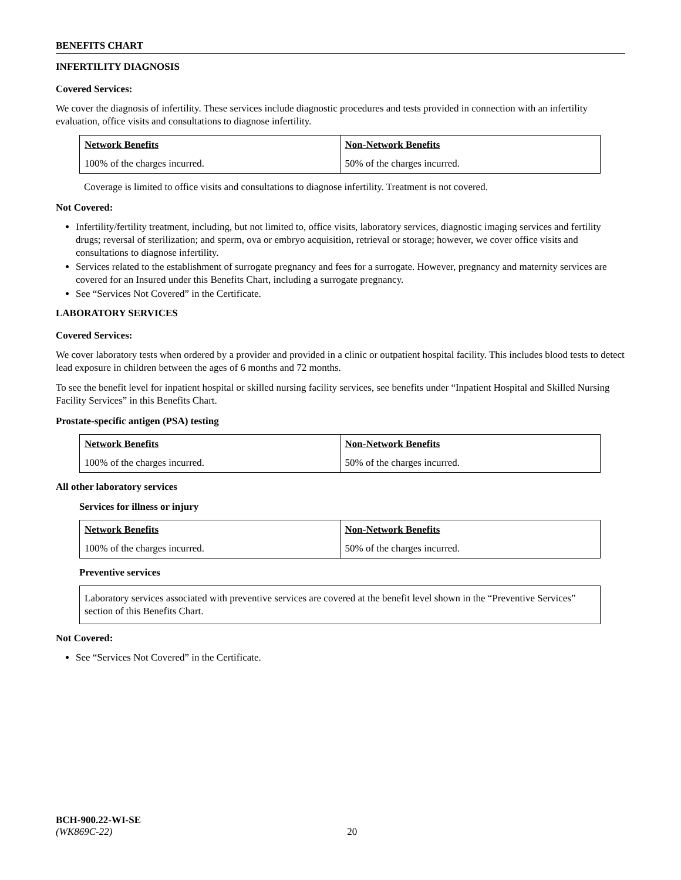BENEFITS CHART
INFERTILITY DIAGNOSIS
Covered Services:
We cover the diagnosis of infertility. These services include diagnostic procedures and tests provided in connection with an infertility evaluation, office visits and consultations to diagnose infertility.
| Network Benefits | Non-Network Benefits |
| --- | --- |
| 100% of the charges incurred. | 50% of the charges incurred. |
Coverage is limited to office visits and consultations to diagnose infertility. Treatment is not covered.
Not Covered:
Infertility/fertility treatment, including, but not limited to, office visits, laboratory services, diagnostic imaging services and fertility drugs; reversal of sterilization; and sperm, ova or embryo acquisition, retrieval or storage; however, we cover office visits and consultations to diagnose infertility.
Services related to the establishment of surrogate pregnancy and fees for a surrogate. However, pregnancy and maternity services are covered for an Insured under this Benefits Chart, including a surrogate pregnancy.
See “Services Not Covered” in the Certificate.
LABORATORY SERVICES
Covered Services:
We cover laboratory tests when ordered by a provider and provided in a clinic or outpatient hospital facility. This includes blood tests to detect lead exposure in children between the ages of 6 months and 72 months.
To see the benefit level for inpatient hospital or skilled nursing facility services, see benefits under “Inpatient Hospital and Skilled Nursing Facility Services” in this Benefits Chart.
Prostate-specific antigen (PSA) testing
| Network Benefits | Non-Network Benefits |
| --- | --- |
| 100% of the charges incurred. | 50% of the charges incurred. |
All other laboratory services
Services for illness or injury
| Network Benefits | Non-Network Benefits |
| --- | --- |
| 100% of the charges incurred. | 50% of the charges incurred. |
Preventive services
Laboratory services associated with preventive services are covered at the benefit level shown in the “Preventive Services” section of this Benefits Chart.
Not Covered:
See “Services Not Covered” in the Certificate.
BCH-900.22-WI-SE
(WK869C-22) 20